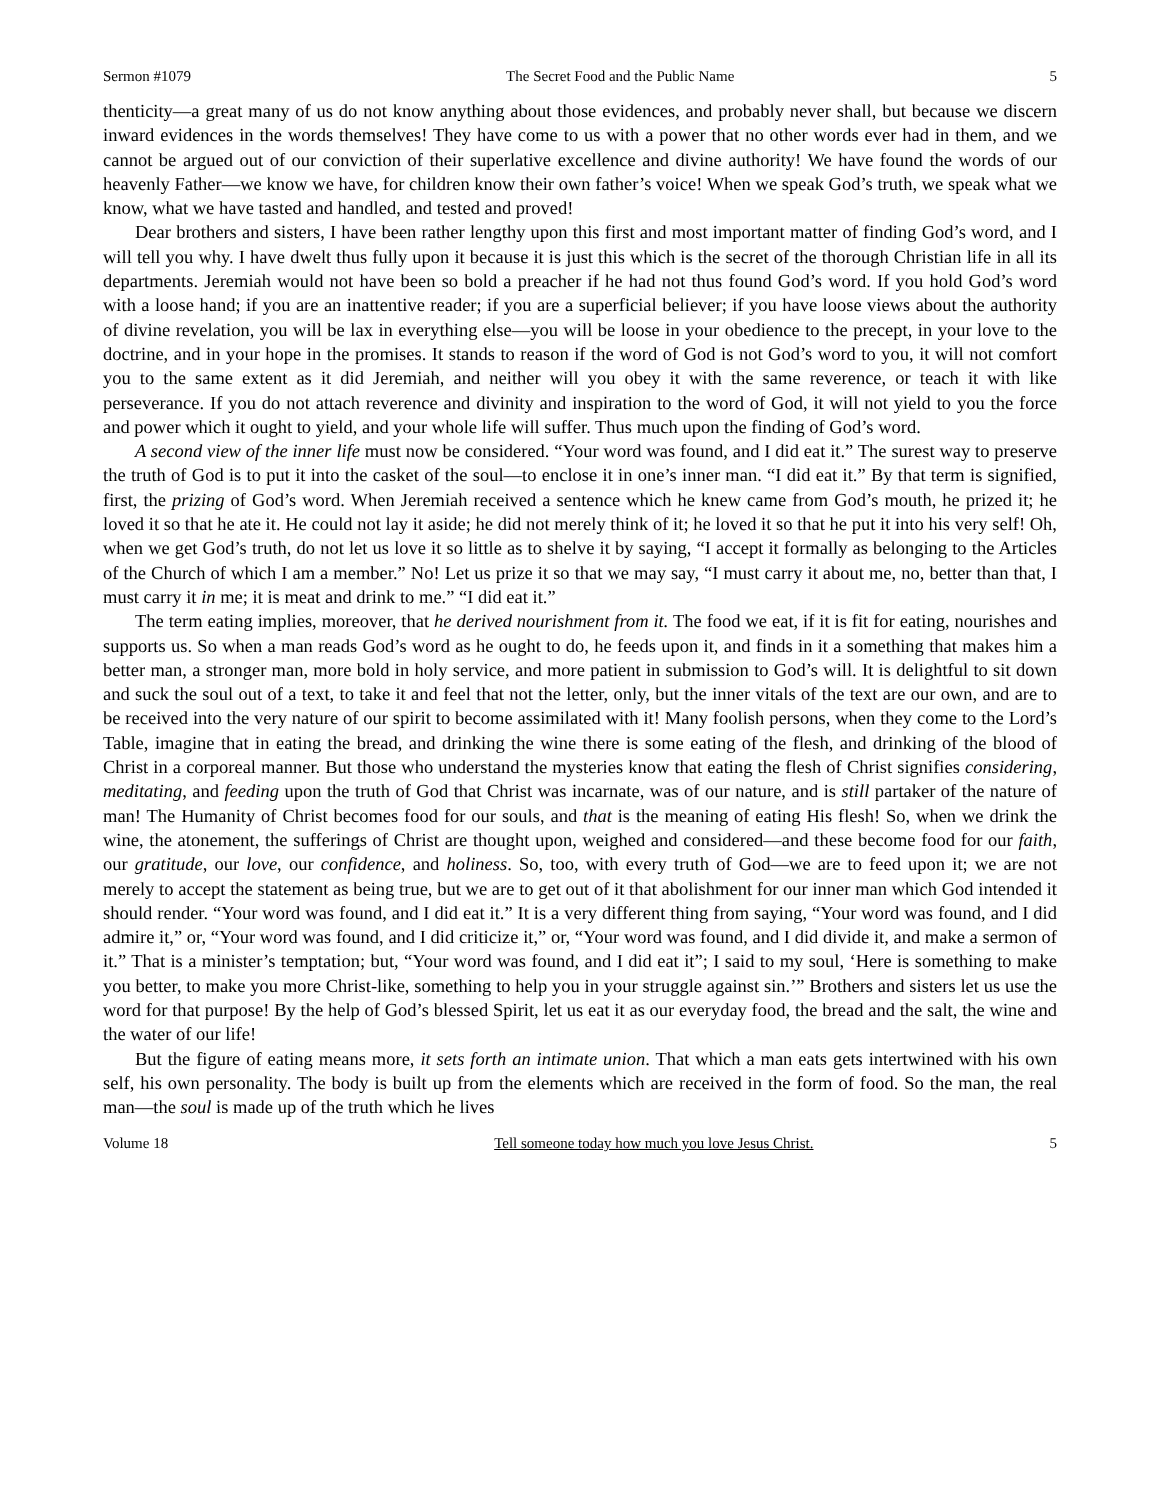Sermon #1079 The Secret Food and the Public Name 5
thenticity—a great many of us do not know anything about those evidences, and probably never shall, but because we discern inward evidences in the words themselves! They have come to us with a power that no other words ever had in them, and we cannot be argued out of our conviction of their superlative excellence and divine authority! We have found the words of our heavenly Father—we know we have, for children know their own father’s voice! When we speak God’s truth, we speak what we know, what we have tasted and handled, and tested and proved!
Dear brothers and sisters, I have been rather lengthy upon this first and most important matter of finding God’s word, and I will tell you why. I have dwelt thus fully upon it because it is just this which is the secret of the thorough Christian life in all its departments. Jeremiah would not have been so bold a preacher if he had not thus found God’s word. If you hold God’s word with a loose hand; if you are an inattentive reader; if you are a superficial believer; if you have loose views about the authority of divine revelation, you will be lax in everything else—you will be loose in your obedience to the precept, in your love to the doctrine, and in your hope in the promises. It stands to reason if the word of God is not God’s word to you, it will not comfort you to the same extent as it did Jeremiah, and neither will you obey it with the same reverence, or teach it with like perseverance. If you do not attach reverence and divinity and inspiration to the word of God, it will not yield to you the force and power which it ought to yield, and your whole life will suffer. Thus much upon the finding of God’s word.
A second view of the inner life must now be considered. “Your word was found, and I did eat it.” The surest way to preserve the truth of God is to put it into the casket of the soul—to enclose it in one’s inner man. “I did eat it.” By that term is signified, first, the prizing of God’s word. When Jeremiah received a sentence which he knew came from God’s mouth, he prized it; he loved it so that he ate it. He could not lay it aside; he did not merely think of it; he loved it so that he put it into his very self! Oh, when we get God’s truth, do not let us love it so little as to shelve it by saying, “I accept it formally as belonging to the Articles of the Church of which I am a member.” No! Let us prize it so that we may say, “I must carry it about me, no, better than that, I must carry it in me; it is meat and drink to me.” “I did eat it.”
The term eating implies, moreover, that he derived nourishment from it. The food we eat, if it is fit for eating, nourishes and supports us. So when a man reads God’s word as he ought to do, he feeds upon it, and finds in it a something that makes him a better man, a stronger man, more bold in holy service, and more patient in submission to God’s will. It is delightful to sit down and suck the soul out of a text, to take it and feel that not the letter, only, but the inner vitals of the text are our own, and are to be received into the very nature of our spirit to become assimilated with it! Many foolish persons, when they come to the Lord’s Table, imagine that in eating the bread, and drinking the wine there is some eating of the flesh, and drinking of the blood of Christ in a corporeal manner. But those who understand the mysteries know that eating the flesh of Christ signifies considering, meditating, and feeding upon the truth of God that Christ was incarnate, was of our nature, and is still partaker of the nature of man! The Humanity of Christ becomes food for our souls, and that is the meaning of eating His flesh! So, when we drink the wine, the atonement, the sufferings of Christ are thought upon, weighed and considered—and these become food for our faith, our gratitude, our love, our confidence, and holiness. So, too, with every truth of God—we are to feed upon it; we are not merely to accept the statement as being true, but we are to get out of it that abolishment for our inner man which God intended it should render. “Your word was found, and I did eat it.” It is a very different thing from saying, “Your word was found, and I did admire it,” or, “Your word was found, and I did criticize it,” or, “Your word was found, and I did divide it, and make a sermon of it.” That is a minister’s temptation; but, “Your word was found, and I did eat it”; I said to my soul, ‘Here is something to make you better, to make you more Christ-like, something to help you in your struggle against sin.’” Brothers and sisters let us use the word for that purpose! By the help of God’s blessed Spirit, let us eat it as our everyday food, the bread and the salt, the wine and the water of our life!
But the figure of eating means more, it sets forth an intimate union. That which a man eats gets intertwined with his own self, his own personality. The body is built up from the elements which are received in the form of food. So the man, the real man—the soul is made up of the truth which he lives
Volume 18 Tell someone today how much you love Jesus Christ. 5